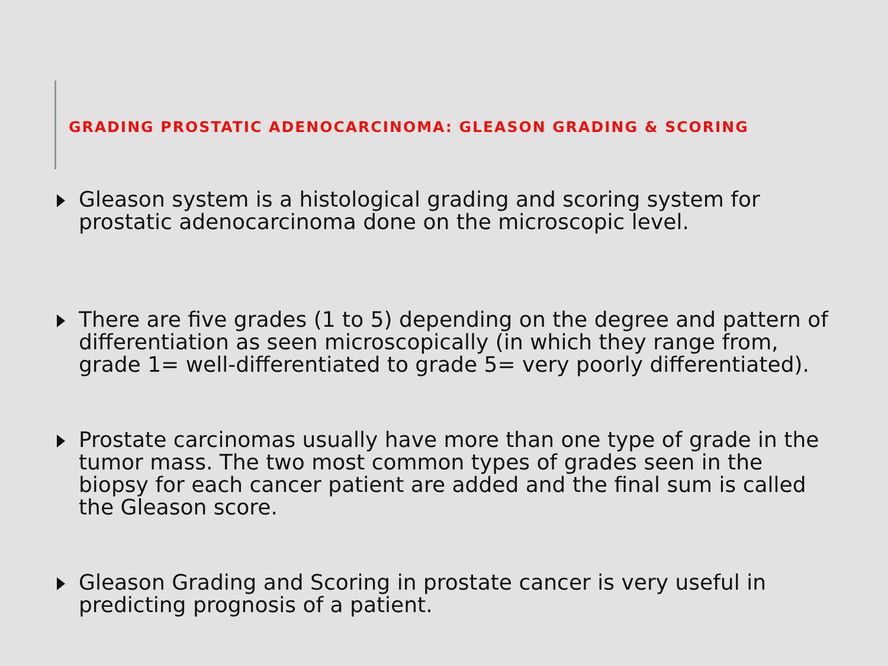GRADING PROSTATIC ADENOCARCINOMA: GLEASON GRADING & SCORING
Gleason system is a histological grading and scoring system for prostatic adenocarcinoma done on the microscopic level.
There are five grades (1 to 5) depending on the degree and pattern of differentiation as seen microscopically (in which they range from, grade 1= well-differentiated to grade 5= very poorly differentiated).
Prostate carcinomas usually have more than one type of grade in the tumor mass. The two most common types of grades seen in the biopsy for each cancer patient are added and the final sum is called the Gleason score.
Gleason Grading and Scoring in prostate cancer is very useful in predicting prognosis of a patient.